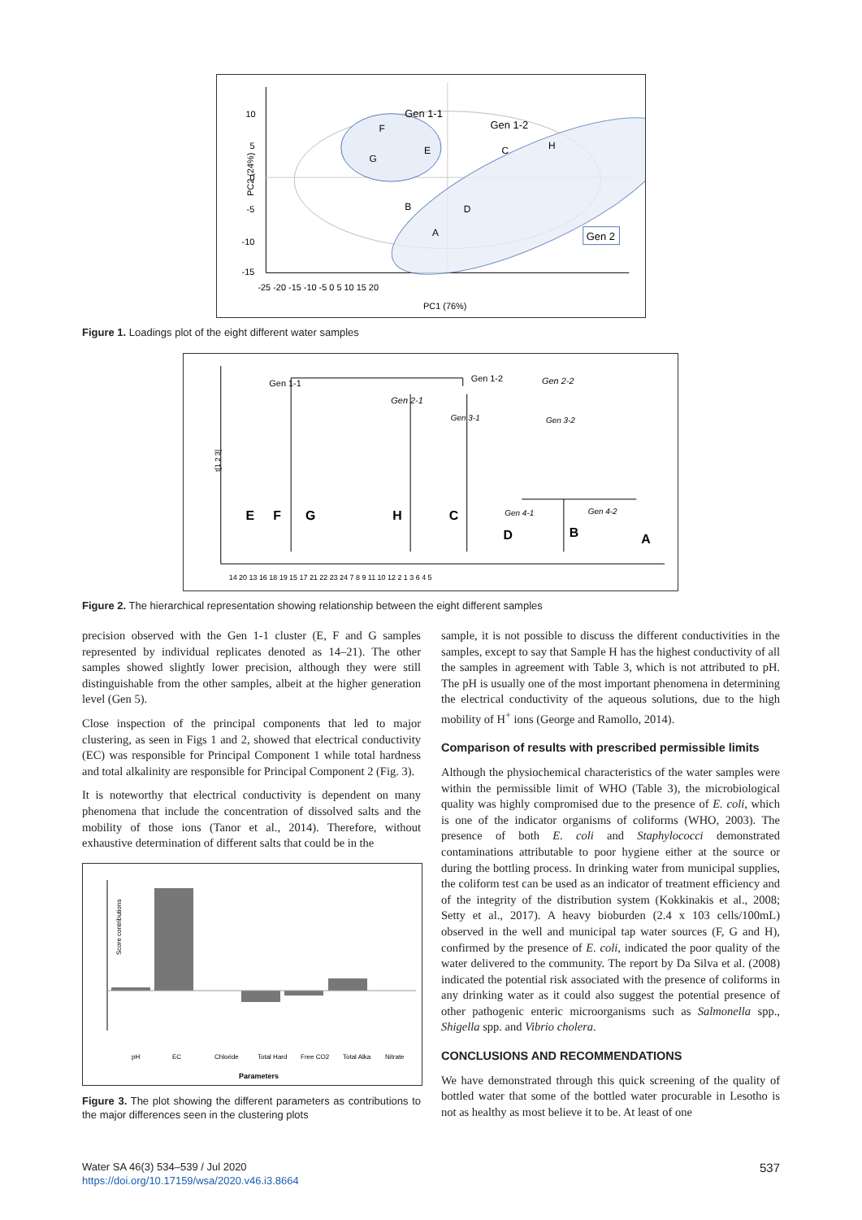Gen 1-1
Gen 1-2
Gen 2
PC2 (24%)
PC1 (76%)
10
5
0
-5
-10
-15
-25 -20 -15 -10 -5 0 5 10 15 20
F
G
E
C
H
B
D
A
Figure 1. Loadings plot of the eight different water samples
t[1 2 3]
Gen 1-1
Gen 1-2
Gen 2-2
Gen 2-1
Gen 3-1
Gen 3-2
Gen 4-1
Gen 4-2
E
F
G
H
C
D
B
A
14 20 13 16 18 19 15 17 21 22 23 24 7 8 9 11 10 12 2 1 3 6 4 5
Figure 2. The hierarchical representation showing relationship between the eight different samples
precision observed with the Gen 1-1 cluster (E, F and G samples represented by individual replicates denoted as 14–21). The other samples showed slightly lower precision, although they were still distinguishable from the other samples, albeit at the higher generation level (Gen 5).
Close inspection of the principal components that led to major clustering, as seen in Figs 1 and 2, showed that electrical conductivity (EC) was responsible for Principal Component 1 while total hardness and total alkalinity are responsible for Principal Component 2 (Fig. 3).
It is noteworthy that electrical conductivity is dependent on many phenomena that include the concentration of dissolved salts and the mobility of those ions (Tanor et al., 2014). Therefore, without exhaustive determination of different salts that could be in the
Score contributions
pH
EC
Chloride
Total Hard
Free CO2
Total Alka
Nitrate
Parameters
Figure 3. The plot showing the different parameters as contributions to the major differences seen in the clustering plots
sample, it is not possible to discuss the different conductivities in the samples, except to say that Sample H has the highest conductivity of all the samples in agreement with Table 3, which is not attributed to pH. The pH is usually one of the most important phenomena in determining the electrical conductivity of the aqueous solutions, due to the high mobility of H<sup>+</sup> ions (George and Ramollo, 2014).
Comparison of results with prescribed permissible limits
Although the physiochemical characteristics of the water samples were within the permissible limit of WHO (Table 3), the microbiological quality was highly compromised due to the presence of E. coli, which is one of the indicator organisms of coliforms (WHO, 2003). The presence of both E. coli and Staphylococci demonstrated contaminations attributable to poor hygiene either at the source or during the bottling process. In drinking water from municipal supplies, the coliform test can be used as an indicator of treatment efficiency and of the integrity of the distribution system (Kokkinakis et al., 2008; Setty et al., 2017). A heavy bioburden (2.4 x 103 cells/100mL) observed in the well and municipal tap water sources (F, G and H), confirmed by the presence of E. coli, indicated the poor quality of the water delivered to the community. The report by Da Silva et al. (2008) indicated the potential risk associated with the presence of coliforms in any drinking water as it could also suggest the potential presence of other pathogenic enteric microorganisms such as Salmonella spp., Shigella spp. and Vibrio cholera.
CONCLUSIONS AND RECOMMENDATIONS
We have demonstrated through this quick screening of the quality of bottled water that some of the bottled water procurable in Lesotho is not as healthy as most believe it to be. At least of one
Water SA 46(3) 534–539 / Jul 2020 537
https://doi.org/10.17159/wsa/2020.v46.i3.8664